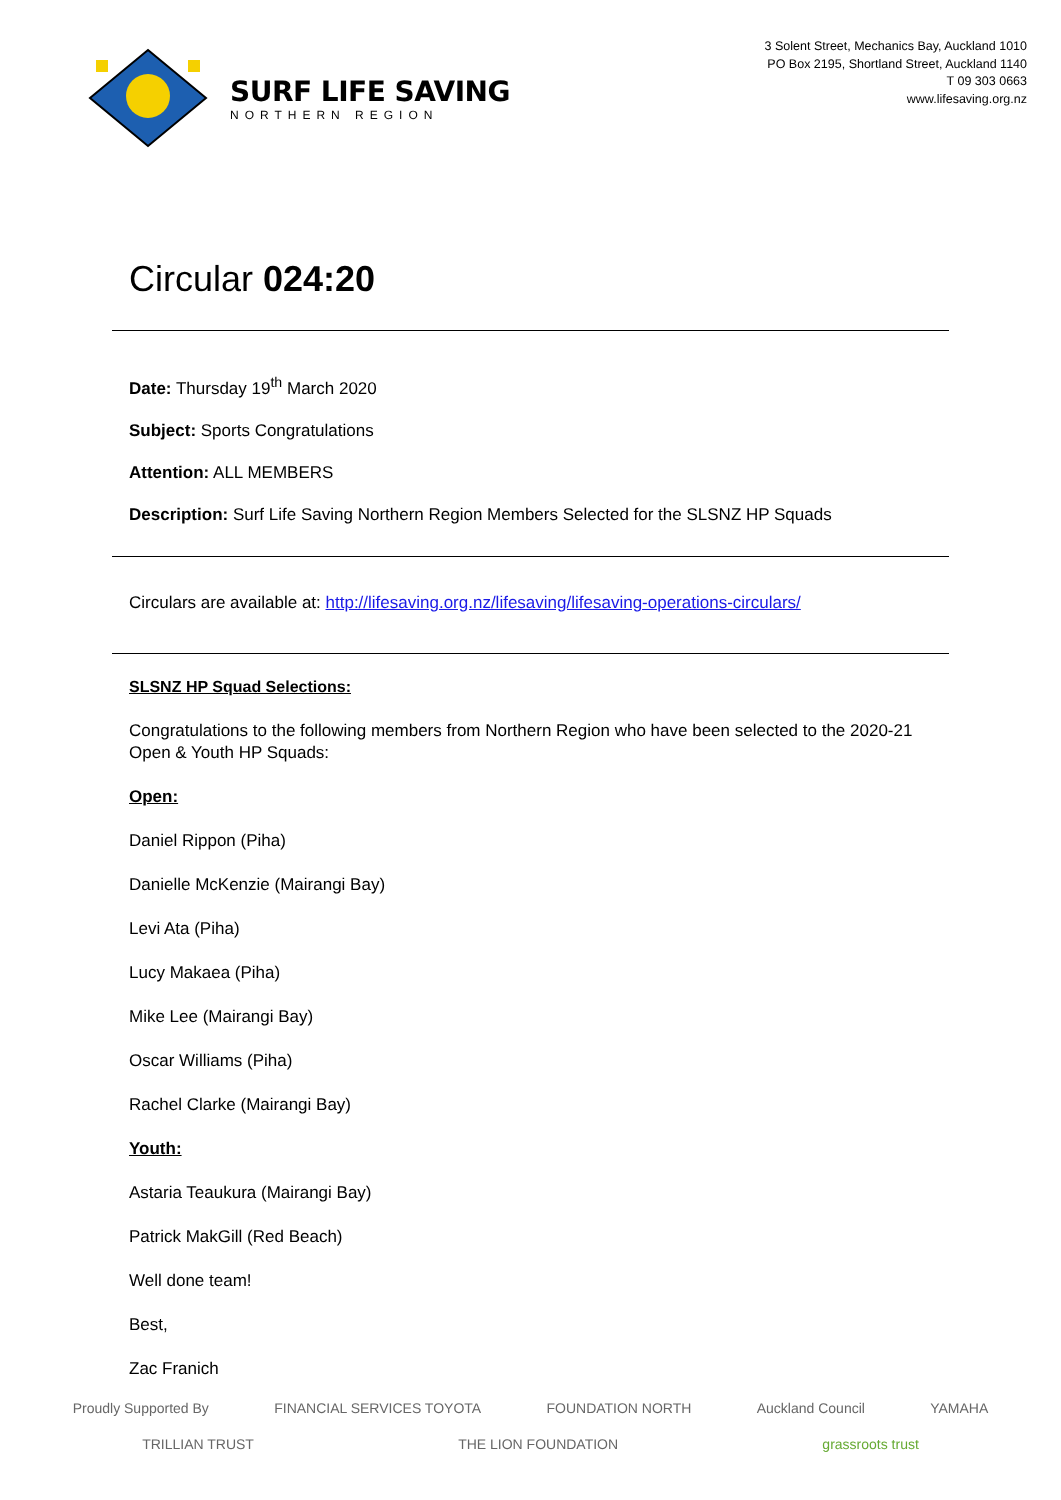SURF LIFE SAVING
NORTHERN REGION
3 Solent Street, Mechanics Bay, Auckland 1010
PO Box 2195, Shortland Street, Auckland 1140
T 09 303 0663
www.lifesaving.org.nz
Circular 024:20
Date: Thursday 19<sup>th</sup> March 2020
Subject: Sports Congratulations
Attention: ALL MEMBERS
Description: Surf Life Saving Northern Region Members Selected for the SLSNZ HP Squads
Circulars are available at: http://lifesaving.org.nz/lifesaving/lifesaving-operations-circulars/
SLSNZ HP Squad Selections:
Congratulations to the following members from Northern Region who have been selected to the 2020-21 Open & Youth HP Squads:
Open:
Daniel Rippon (Piha)
Danielle McKenzie (Mairangi Bay)
Levi Ata (Piha)
Lucy Makaea (Piha)
Mike Lee (Mairangi Bay)
Oscar Williams (Piha)
Rachel Clarke (Mairangi Bay)
Youth:
Astaria Teaukura (Mairangi Bay)
Patrick MakGill (Red Beach)
Well done team!
Best,
Zac Franich
Proudly Supported By FINANCIAL SERVICES TOYOTA FOUNDATION NORTH Auckland Council YAMAHA TRILLIAN TRUST THE LION FOUNDATION grassroots trust